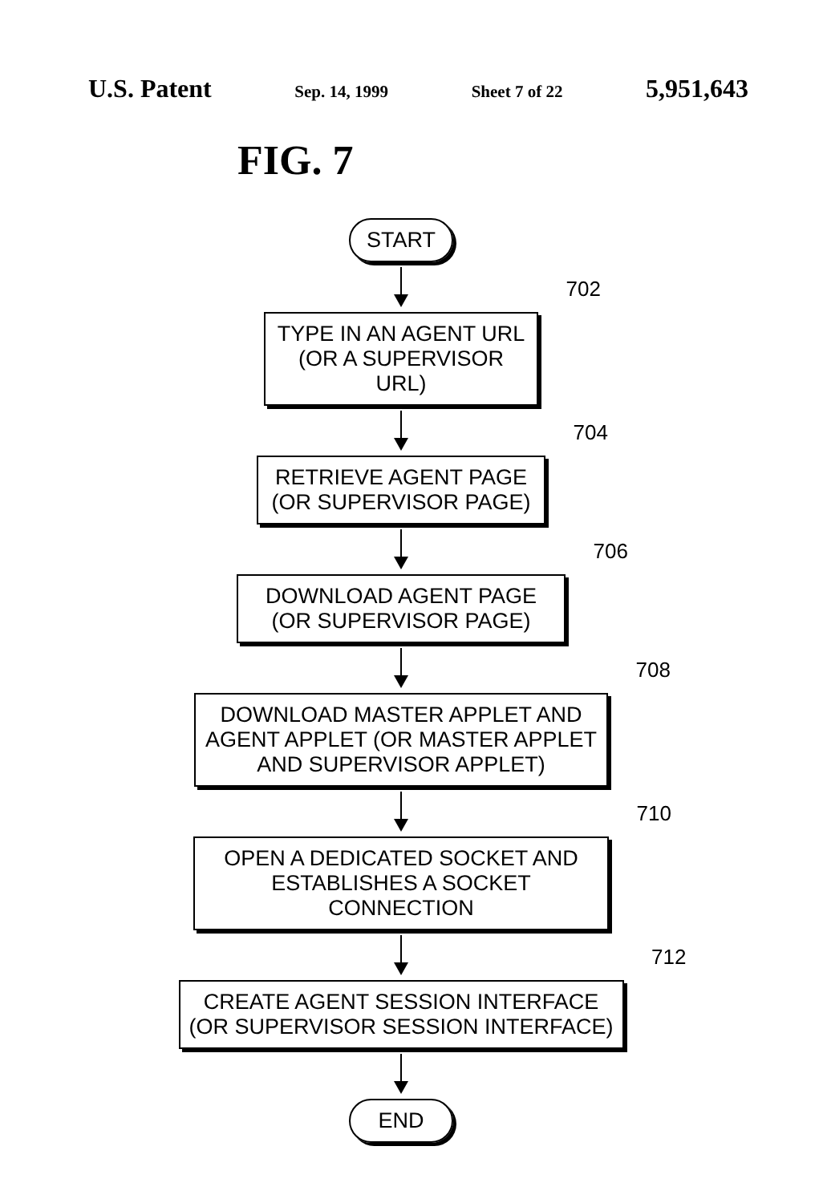U.S. Patent Sep. 14, 1999 Sheet 7 of 22 5,951,643
FIG. 7
START
702
TYPE IN AN AGENT URL
(OR A SUPERVISOR URL)
704
RETRIEVE AGENT PAGE
(OR SUPERVISOR PAGE)
706
DOWNLOAD AGENT PAGE
(OR SUPERVISOR PAGE)
708
DOWNLOAD MASTER APPLET AND
AGENT APPLET (OR MASTER APPLET
AND SUPERVISOR APPLET)
710
OPEN A DEDICATED SOCKET AND
ESTABLISHES A SOCKET CONNECTION
712
CREATE AGENT SESSION INTERFACE
(OR SUPERVISOR SESSION INTERFACE)
END